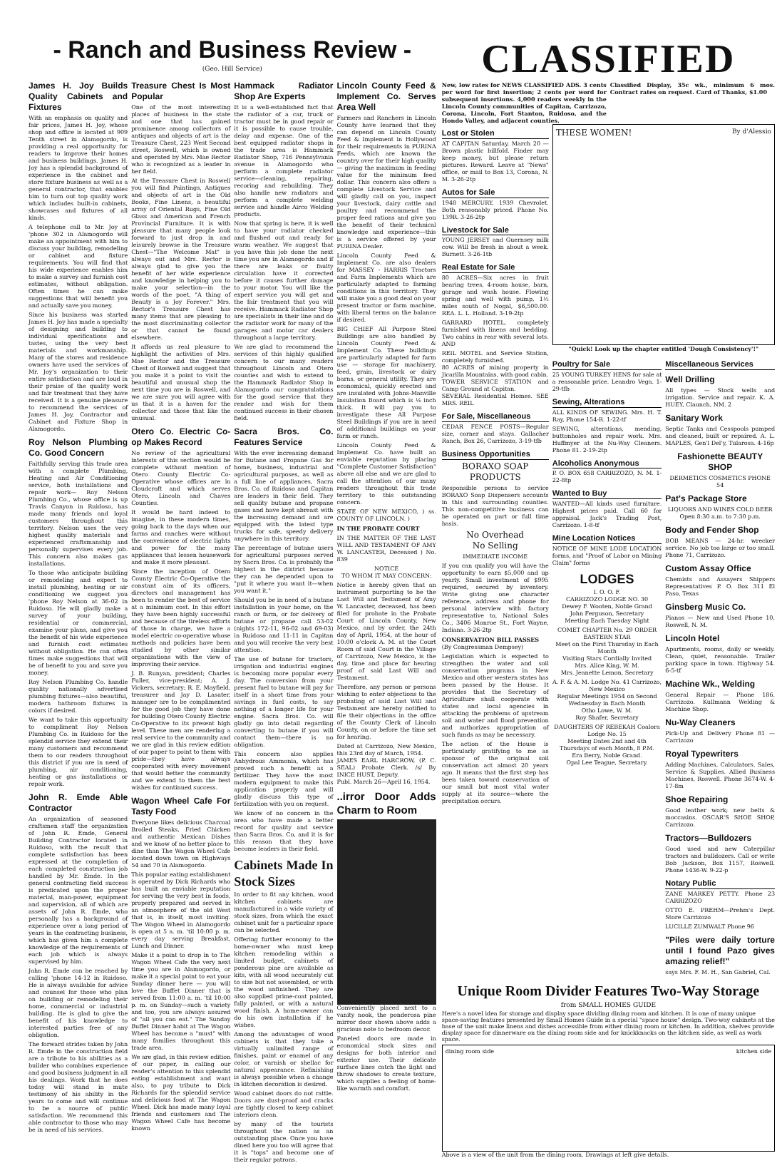- Ranch and Business Review -
(Geo. Hill Service)
James H. Joy Builds Quality Cabinets and Fixtures
With an emphasis on quality and fair prices, James H. Joy, whose shop and office is located at 909 Tenth street in Alamogordo, is providing a real opportunity for readers to improve their homes and business buildings. James H. Joy has a splendid background of experience in the cabinet and store fixture business as well as a general contractor, that enables him to turn out top quality work which includes built-in cabinets, showcases and fixtures of all kinds.
A telephone call to Mr. Joy at 'phone 302 in Alamogordo will make an appointment with him to discuss your building, remodeling or cabinet and fixture requirements. You will find that his wide experience enables him to make a survey and furnish cost estimates, without obligation. Often times he can make suggestions that will benefit you and actually save you money.
Since his business was started James H. Joy has made a specialty of designing and building to individual specifications and tastes, using the very best materials and workmanship. Many of the stores and residence owners have used the services of Mr. Joy's organization to their entire satisfaction and are loud in their praise of the quality work and fair treatment that they have received. It is a genuine pleasure to recommend the services of James H. Joy, Contractor and Cabinet and Fixture Shop in Alamogordo.
Roy Nelson Plumbing Co. Good Concern
Faithfully serving this trade area with a complete Plumbing, Heating and Air Conditioning service, both installations and repair work— Roy Nelson Plumbing Co., whose office is up Travis Canyon in Ruidoso, has made many friends and loyal customers throughout this territory. Nelson uses the very highest quality materials and experienced craftsmanship and personally supervises every job. This concern also makes gas installations.
To those who anticipate building or remodeling and expect to install plumbing, heating or air conditioning we suggest you 'phone Roy Nelson at 36-02 in Ruidoso. He will gladly make a survey of your building, residential or commercial, examine your plans, and give you the benefit of his wide experience and furnish cost estimates without obligation. He can often times make suggestions that will be of benefit to you and save you money.
Roy Nelson Plumbing Co. handle quality nationally advertised plumbing fixtures—also beautiful, modern bathroom fixtures in colors if desired.
We want to take this opportunity to compliment Roy Nelson Plumbing Co. in Ruidoso for the splendid service they extend their many customers and recommend them to our readers throughout this district if you are in need of plumbing, air conditioning, heating or gas installations or repair work.
John R. Emde Able Contractor
An organization of seasoned craftsmen staff the organization of John R. Emde, General Building Contractor located in Ruidoso, with the result that complete satisfaction has been expressed at the completion of each completed construction job handled by Mr. Emde. In the general contracting field success is predicated upon the proper material, man-power, equipment and supervision, all of which are assets of John R. Emde, who personally has a background of experience over a long period of years in the contracting business, which has given him a complete knowledge of the requirements of each job which is always supervised by him.
John R. Emde can be reached by calling 'phone 14-12 in Ruidoso. He is always available for advice and counsel for those who plan on building or remodeling their home, commercial or industrial building. He is glad to give the benefit of his knowledge to interested parties free of any obligation.
The forward strides taken by John R. Emde in the construction field are a tribute to his abilities as a builder who combines experience and good business judgment in all his dealings. Work that he does today will stand in mute testimony of his ability in the years to come and will continue to be a source of public satisfaction. We recommend this able contractor to those who may be in need of his services.
Treasure Chest Is Most Popular
One of the most interesting places of business in the state and one that has gained prominence among collectors of antiques and objects of art is the Treasure Chest, 223 West Second street, Roswell, which is owned and operated by Mrs. Mae Rector who is recognized as a leader in her field.
At the Treasure Chest in Roswell you will find Paintings, Antiques and objects of art is the Old Books, Fine Linens, a beautiful array of Oriental Rugs, Fine Old Glass and American and French Provincial Furniture. It is with pleasure that many people look forward to just drop in and leisurely browse in the Treasure Chest—"The Welcome Mat" is always out and Mrs. Rector is always glad to give you the benefit of her wide experience and knowledge in helping you to make your selection—in the words of the poet, "A thing of Beauty is a Joy Forever." Mrs. Rector's Treasure Chest has many items that are pleasing to the most discriminating collector or that cannot be found elsewhere.
It affords us real pleasure to highlight the activities of Mrs. Mae Rector and the Treasure Chest of Roswell and suggest that you make it a point to visit the beautiful and unusual shop the next time you are in Roswell, and we are sure you will agree with us that it is a haven for the collector and those that like the unusual.
Otero Co. Electric Co-op Makes Record
No review of the agricultural interests of this section would be complete without mention of Otero County Electric Co-Operative whose offices are in Cloudcroft and which serves Otero, Lincoln and Chaves Counties.
It would be hard indeed to imagine, in these modern times, going back to the days when our farms and ranches were without the convenience of electric lights and power for the many appliances that lessen housework and make it more pleasant.
Since the inception of Otero County Electric Co-Operative the constant aim of its officers, directors and management has been to render the best of service at a minimum cost. In this effort they have been highly successful and because of the tireless efforts of those in charge, we have a model electric co-operative whose methods and policies have been studied by other similar organizations with the view of improving their service.
J. B. Runyan, president; Charles Fuller, vice-president; A. J. Vickers, secretary; R. E. Mayfield, treasurer and Jay D. Lasater, manager are to be complimented for the good job they have done for building Otero County Electric Co-Operative to its present high level. These men are rendering a real service to the community and we are glad in this review edition of our paper to point to them with pride—they have always cooperated with every movement that would better the community and we extend to them the best wishes for continued success.
Wagon Wheel Cafe For Tasty Food
Everyone likes delicious Charcoal Broiled Steaks, Fried Chicken and authentic Mexican Dishes and we know of no better place to dine than The Wagon Wheel Cafe located down town on Highways 54 and 70 in Alamogordo.
This popular eating establishment is operated by Dick Richards who has built an enviable reputation for serving the very best in foods, properly prepared and served in an atmosphere of the old West that is, in itself, most inviting. The Wagon Wheel in Alamogordo is open at 5 a. m. 'til 10:00 p. m. every day serving Breakfast, Lunch and Dinner.
Make it a point to drop in to The Wagon Wheel Cafe the very next time you are in Alamogordo, or make it a special point to eat your Sunday dinner here — you will love the Buffet Dinner that is served from 11:00 a. m. 'til 10:00 p. m. on Sunday—such a variety and too, you are always assured of "all you can eat." The Sunday Buffet Dinner habit at The Wagon Wheel has become a "must" with many families throughout this trade area.
We are glad, in this review edition of our paper, in calling our reader's attention to this splendid eating establishment and want also, to pay tribute to Dick Richards for the splendid service and delicious food at The Wagon Wheel. Dick has made many loyal friends and customers and The Wagon Wheel Cafe has become known
Hammack Radiator Shop Are Experts
It is a well-established fact that the radiator of a car, truck or tractor must be in good repair or it is possible to cause trouble, delay and expense. One of the best equipped radiator shops in the trade area is Hammack Radiator Shop, 716 Pennsylvania avenue in Alamogordo who perform a complete radiator service—cleaning, repairing, recoring and rebuilding. They also handle new radiators and perform a complete welding service and handle Airco Welding products.
Now that spring is here, it is well to have your radiator checked and flushed out and ready for warm weather. We suggest that you have this job done the next time you are in Alamogordo and if there are leaks or faulty circulation have it corrected before it causes further damage to your motor. You will like the expert service you will get and the fair treatment that you will receive. Hammack Radiator Shop are specialists in their line and do the radiator work for many of the garages and motor car dealers throughout a large territory.
We are glad to recommend the services of this highly qualified concern to our many readers throughout Lincoln and Otero counties and wish to extend to the Hammack Radiator Shop in Alamogordo our congratulations for the good service that they render and wish for them continued success in their chosen field.
Sacra Bros. Co. Features Service
With the ever increasing demand for Butane and Propane Gas for home, business, industrial and agricultural purposes, as well as a full line of appliances, Sacra Bros. Co. of Ruidoso and Capitan are leaders in their field. They sell quality butane and propane gases and have kept abreast with the increasing demand and are equipped with the latest type trucks for safe, speedy delivery anywhere in this territory.
The percentage of butane users for agricultural purposes served by Sacra Bros. Co. is probably the highest in the district because they can be depended upon to "put it where you want it—when you want it."
Should you be in need of a butane installation in your home, on the ranch or farm, or for delivery of butane or propane call 53-02 (nights 172-11, 96-02 and 69-03) in Ruidoso and 11-11 in Capitan and you will receive the very best attention.
The use of butane for tractors, irrigation and industrial engines is becoming more popular every day. The conversion from your present fuel to butane will pay for itself in a short time from your savings in fuel costs, to say nothing of a longer life for your engine. Sacra Bros. Co. will gladly go into detail regarding converting to butane if you will contact them—there is no obligation.
This concern also applies Anhydrous Ammonia, which has proved such a benefit as a fertilizer. They have the most modern equipment to make this application properly and will gladly discuss this type of fertilization with you on request.
We know of no concern in the area who have made a better record for quality and service than Sacra Bros. Co, and it is for this reason that they have become leaders in their field.
Cabinets Made In Stock Sizes
In order to fit any kitchen, wood kitchen cabinets are manufactured in a wide variety of stock sizes, from which the exact cabinet unit for a particular space can be selected.
Offering further economy to the home-owner who must keep kitchen remodeling within a limited budget, cabinets of ponderous pine are available as kits, with all wood accurately cut to size but not assembled, or with the wood unfinished. They are also supplied prime-coat painted, fully painted, or with a natural wood finish. A home-owner can do his own installation if he wishes.
Among the advantages of wood cabinets is that they take a virtually unlimited range of finishes, paint or enamel of any color, or varnish or shellac for natural appearance. Refinishing is always possible when a change in kitchen decoration is desired.
Wood cabinet doors do not rattle. Doors are dust-proof and cracks are tightly closed to keep cabinet interiors clean.
by many of the tourists throughout the nation as an outstanding place. Once you have dined here you too will agree that it is "tops" and become one of their regular patrons.
Lincoln County Feed & Implement Co. Serves Area Well
Farmers and Ranchers in Lincoln County have learned that they can depend on Lincoln County Feed & Implement in Hollywood for their requirements in PURINA Feeds, which are known the country over for their high quality — giving the maximum in feeding value for the minimum feed dollar. This concern also offers a complete Livestock Service and will gladly call on you, inspect your livestock, dairy cattle and poultry and recommend the proper feed rations and give you the benefit of their technical knowledge and experience—this is a service offered by your PURINA Dealer.
Lincoln County Feed & Implement Co. are also dealers for MASSEY - HARRIS Tractors and Farm Implements which are particularly adapted to farming conditions in this territory. They will make you a good deal on your present tractor or farm machine, with liberal terms on the balance if desired.
BIG CHIEF All Purpose Steel Buildings are also handled by Lincoln County Feed & Implement Co. These buildings are particularly adapted for farm use — storage for machinery, feed, grain, livestock or dairy barns, or general utility. They are economical, quickly erected and are insulated with Johns-Manville Insulation Board which is ⅛ inch thick. It will pay you to investigate these All Purpose Steel Buildings if you are in need of additional buildings on your farm or ranch.
Lincoln County Feed & Implement Co. have built an enviable reputation by placing "Complete Customer Satisfaction" above all else and we are glad to call the attention of our many readers throughout this trade territory to this outstanding concern.
STATE OF NEW MEXICO, ) ss. COUNTY OF LINCOLN. )
IN THE PROBATE COURT
IN THE MATTER OF THE LAST WILL AND TESTAMENT OF AMY W. LANCASTER, Deceased ) No. 839
NOTICE
TO WHOM IT MAY CONCERN:
Notice is hereby given that an instrument purporting to be the Last Will and Testament of Amy W. Lancaster, deceased, has been filed for probate in the Probate Court of Lincoln County, New Mexico, and by order, the 24th day of April, 1954, at the hour of 10:00 o'clock A. M. at the Court Room of said Court in the Village of Carrizozo, New Mexico, is the day, time and place for hearing proof of said Last Will and Testament.
Therefore, any person or persons wishing to enter objections to the probating of said Last Will and Testament are hereby notified to file their objections in the office of the County Clerk of Lincoln County, on or before the time set for hearing.
Dated at Carrizozo, New Mexico, this 23rd day of March, 1954.
JAMES EARL HARCROW, (P. C. SEAL) Probate Clerk. /s/ By INICE HUST, Deputy.
Publ. March 26—April 16, 1954.
..irror Door Adds Charm to Room
Conveniently placed next to a vanity nook, the ponderosa pine mirror door shown above adds a gracious note to bedroom decor.
Paneled doors are made in economical stock sizes and designs for both interior and exterior use. Their delicate surface lines catch the light and throw shadows to create texture, which supplies a feeling of home-like warmth and comfort.
CLASSIFIED
New, low rates for NEWS CLASSIFIED ADS. 3 cents per word for first insertion; 2 cents per word for subsequent insertions. 4,000 readers weekly in the Lincoln County communities of Capitan, Carrizozo, Corona, Lincoln, Fort Stanton, Ruidoso, and the Hondo Valley, and adjacent counties.
Classified Display, 35c wk., minimum 6 mos. Contract rates on request. Card of Thanks, $1.00
Lost or Stolen
AT CAPITAN Saturday, March 20 — Brown plastic billfold. Finder may keep money, but please return pictures. Reward. Leave at "News" office, or mail to Box 13, Corona, N. M. 3-26-2tp
Autos for Sale
1948 MERCURY, 1939 Chevrolet. Both reasonably priced. Phone No. 139R. 3-26-2tp
Livestock for Sale
YOUNG JERSEY and Guernsey milk cow. Will be fresh in about a week. Burnett. 3-26-1tb
Real Estate for Sale
80 ACRES—Six acres in fruit bearing trees, 4-room house, barn, garage and wash house. Flowing spring and well with pump, 1½ miles south of Nogal, $6,500.00. REA. L. L. Holland. 3-19-2tp
GARRARD HOTEL, completely furnished with linens and bedding. Two cabins in rear with several lots. AND
REIL MOTEL and Service Station, completely furnished.
80 ACRES of mining property in Jicarilla Mountains, with good cabin.
TOWER SERVICE STATION and Camp Ground at Capitan.
SEVERAL Residential Homes. SEE MRS. REIL
For Sale, Miscellaneous
CEDAR FENCE POSTS—Regular size, corner and stays. Gallacher Ranch, Box 26, Carrizozo, 3-19-tfb
Business Opportunities
BORAXO SOAP PRODUCTS
Responsible persons to service BORAXO Soap Dispensers accounts in this and surrounding counties. This non-competitive business can be operated on part or full time basis.
No Overhead
No Selling
IMMEDIATE INCOME
If you can qualify you will have the opportunity to earn $5,000 and up yearly. Small investment of $995 required, secured by inventory. Write giving one character reference, address and phone for personal interview with factory representative to, National Sales Co., 3406 Monroe St., Fort Wayne, Indiana. 3-26-2tp
CONSERVATION BILL PASSES
(By Congressman Dempsey)
Legislation which is expected to strengthen the water and soil conservation programs in New Mexico and other western states has been passed by the House. It provides that the Secretary of Agriculture shall cooperate with states and local agencies in attacking the problems of upstream soil and water and flood prevention and authorizes appropriation of such funds as may be necessary.
The action of the House is particularly gratifying to me as sponsor of the original soil conservation act almost 20 years ago. It means that the first step has been taken toward conservation of our small but most vital water supply at its source—where the precipitation occurs.
THESE WOMEN! By d'Alessio
"Quick! Look up the chapter entitled 'Dough Consistency'!"
Poultry for Sale
25 YOUNG TURKEY HENS for sale at a reasonable price. Leandro Vega. 1-29-tfb
Sewing, Alterations
ALL KINDS OF SEWING. Mrs. H. T. Ray, Phone 154-R. 1-22-tf
SEWING, alterations, mending, buttonholes and repair work. Mrs. Huffmyer at the Nu-Way Cleaners. Phone 81. 2-19-2tp
Alcoholics Anonymous
P. O. BOX 658 CARRIZOZO, N. M. 1-22-8tp
Wanted to Buy
WANTED—All kinds used furniture. Highest prices paid. Call 60 for appraisal. Jack's Trading Post, Carrizozo. 1-8-tf
Mine Location Notices
NOTICE OF MINE LODE LOCATION forms, and "Proof of Labor on Mining Claim" forms
LODGES
I. O. O. F.
CARRIZOZO LODGE NO. 30
Dewey F. Wooten, Noble Grand
John Ferguson, Secretary
Meeting Each Tuesday Night
COMET CHAPTER No. 29 ORDER EASTERN STAR
Meet on the First Thursday in Each Month
Visiting Stars Cordially Invited
Mrs. Alice King, W. M.
Mrs. Jeanette Lemon, Secretary
A. F. & A. M. Lodge No. 41 Carrizozo, New Mexico
Regular Meetings 1954 on Second Wednesday in Each Month
Otho Lowe, W. M.
Roy Shafer, Secretary
DAUGHTERS OF REBEKAH Coalora Lodge No. 15
Meeting Dates 2nd and 4th Thursdays of each Month, 8 P.M.
Era Berry, Noble Grand.
Opal Lee Teague, Secretary.
Miscellaneous Services
Well Drilling
All types — Stock wells and irrigation. Service and repair. K. A. HUEY, Claunch, NM. 2
Sanitary Work
Septic Tanks and Cesspools pumped and cleaned, built or repaired. A. L. MAPLES, Gen'l Del'y, Tularosa. 4-16p
Fashionette BEAUTY SHOP
DERMETICS COSMETICS PHONE 54
Pat's Package Store
LIQUORS AND WINES COLD BEER
Open 8:30 a.m. to 7:30 p.m.
Body and Fender Shop
BOB MEANS — 24-hr. wrecker service. No job too large or too small. Phone 71, Carrizozo.
Custom Assay Office
Chemists and Assayers Shippers Representatives P. O. Box 311 El Paso, Texas
Ginsberg Music Co.
Pianos — New and Used Phone 10, Roswell, N. M.
Lincoln Hotel
Apartments, rooms, daily or weekly. Clean, quiet, reasonable. Trailer parking space in town. Highway 54. 6-5-tf
Machine Wk., Welding
General Repair — Phone 186. Carrizozo. Kullmann Welding & Machine Shop.
Nu-Way Cleaners
Pick-Up and Delivery Phone 81 — Carrizozo
Royal Typewriters
Adding Machines, Calculators. Sales, Service & Supplies. Allied Business Machines, Roswell. Phone 3674-W. 4-17-8m
Shoe Repairing
Good leather work; new belts & moccasins. OSCAR'S SHOE SHOP, Carrizozo.
Tractors—Bulldozers
Good used and new Caterpillar tractors and bulldozers. Call or write Bob Jackson, Box 1157, Roswell. Phone 1436-W. 9-22-p
Notary Public
ZANE MARKEY PETTY. Phone 23 CARRIZOZO
OTTO E. PREHM—Prehm's Dept. Store Carrizozo
LUCILLE ZUMWALT Phone 96
"Piles were daily torture until I found Pazo gives amazing relief!"
says Mrs. F. M. H., San Gabriel, Cal.
Unique Room Divider Features Two-Way Storage
from SMALL HOMES GUIDE
Here's a novel idea for storage and display space dividing dining room and kitchen. It is one of many unique space-saving features presented by Small Homes Guide in a special "space house" design. Two-way cabinets at the base of the unit make linens and dishes accessible from either dining room or kitchen. In addition, shelves provide display space for dinnerware on the dining room side and for knickknacks on the kitchen side, as well as work space.
dining room side kitchen side
Above is a view of the unit from the dining room. Drawings at left give details.